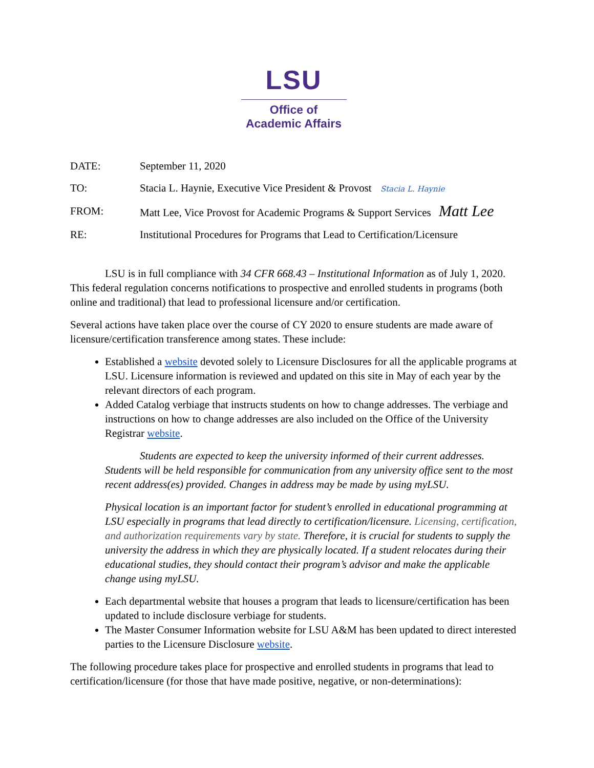LSU
Office of
Academic Affairs
DATE: September 11, 2020
TO: Stacia L. Haynie, Executive Vice President & Provost Stacia L. Haynie
FROM: Matt Lee, Vice Provost for Academic Programs & Support Services Matt Lee
RE: Institutional Procedures for Programs that Lead to Certification/Licensure
LSU is in full compliance with 34 CFR 668.43 – Institutional Information as of July 1, 2020. This federal regulation concerns notifications to prospective and enrolled students in programs (both online and traditional) that lead to professional licensure and/or certification.
Several actions have taken place over the course of CY 2020 to ensure students are made aware of licensure/certification transference among states. These include:
Established a website devoted solely to Licensure Disclosures for all the applicable programs at LSU. Licensure information is reviewed and updated on this site in May of each year by the relevant directors of each program.
Added Catalog verbiage that instructs students on how to change addresses. The verbiage and instructions on how to change addresses are also included on the Office of the University Registrar website.
Students are expected to keep the university informed of their current addresses. Students will be held responsible for communication from any university office sent to the most recent address(es) provided. Changes in address may be made by using myLSU.
Physical location is an important factor for student’s enrolled in educational programming at LSU especially in programs that lead directly to certification/licensure. Licensing, certification, and authorization requirements vary by state. Therefore, it is crucial for students to supply the university the address in which they are physically located. If a student relocates during their educational studies, they should contact their program’s advisor and make the applicable change using myLSU.
Each departmental website that houses a program that leads to licensure/certification has been updated to include disclosure verbiage for students.
The Master Consumer Information website for LSU A&M has been updated to direct interested parties to the Licensure Disclosure website.
The following procedure takes place for prospective and enrolled students in programs that lead to certification/licensure (for those that have made positive, negative, or non-determinations):